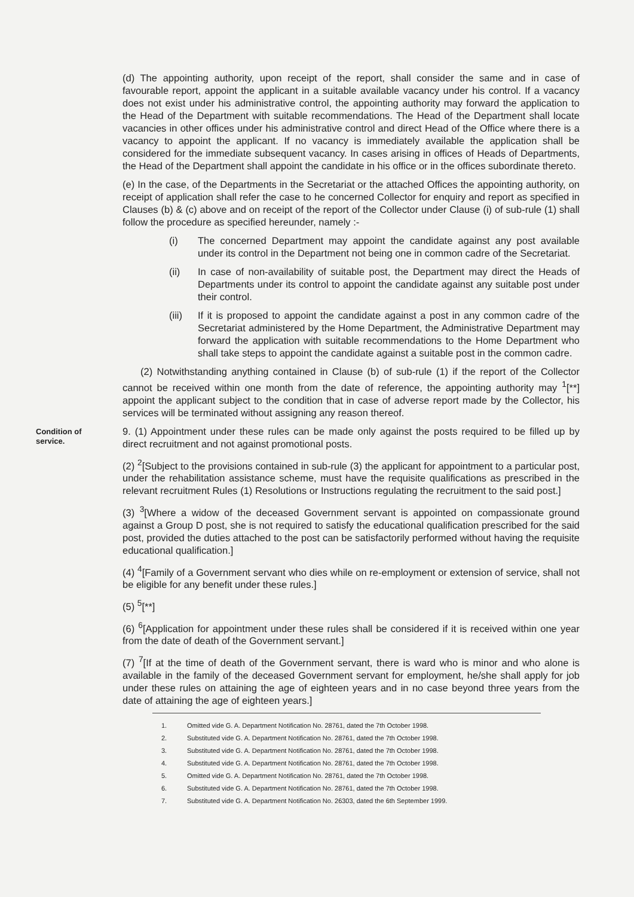(d) The appointing authority, upon receipt of the report, shall consider the same and in case of favourable report, appoint the applicant in a suitable available vacancy under his control. If a vacancy does not exist under his administrative control, the appointing authority may forward the application to the Head of the Department with suitable recommendations. The Head of the Department shall locate vacancies in other offices under his administrative control and direct Head of the Office where there is a vacancy to appoint the applicant. If no vacancy is immediately available the application shall be considered for the immediate subsequent vacancy. In cases arising in offices of Heads of Departments, the Head of the Department shall appoint the candidate in his office or in the offices subordinate thereto.
(e) In the case, of the Departments in the Secretariat or the attached Offices the appointing authority, on receipt of application shall refer the case to he concerned Collector for enquiry and report as specified in Clauses (b) & (c) above and on receipt of the report of the Collector under Clause (i) of sub-rule (1) shall follow the procedure as specified hereunder, namely :-
(i) The concerned Department may appoint the candidate against any post available under its control in the Department not being one in common cadre of the Secretariat.
(ii) In case of non-availability of suitable post, the Department may direct the Heads of Departments under its control to appoint the candidate against any suitable post under their control.
(iii)
If it is proposed to appoint the candidate against a post in any common cadre of the Secretariat administered by the Home Department, the Administrative Department may forward the application with suitable recommendations to the Home Department who shall take steps to appoint the candidate against a suitable post in the common cadre.
(2) Notwithstanding anything contained in Clause (b) of sub-rule (1) if the report of the Collector cannot be received within one month from the date of reference, the appointing authority may <sup>1</sup>[**] appoint the applicant subject to the condition that in case of adverse report made by the Collector, his services will be terminated without assigning any reason thereof.
Condition of
service.
9. (1) Appointment under these rules can be made only against the posts required to be filled up by direct recruitment and not against promotional posts.
(2) <sup>2</sup>[Subject to the provisions contained in sub-rule (3) the applicant for appointment to a particular post, under the rehabilitation assistance scheme, must have the requisite qualifications as prescribed in the relevant recruitment Rules (1) Resolutions or Instructions regulating the recruitment to the said post.]
(3) <sup>3</sup>[Where a widow of the deceased Government servant is appointed on compassionate ground against a Group D post, she is not required to satisfy the educational qualification prescribed for the said post, provided the duties attached to the post can be satisfactorily performed without having the requisite educational qualification.]
(4) <sup>4</sup>[Family of a Government servant who dies while on re-employment or extension of service, shall not be eligible for any benefit under these rules.]
(5) <sup>5</sup>[**]
(6) <sup>6</sup>[Application for appointment under these rules shall be considered if it is received within one year from the date of death of the Government servant.]
(7) <sup>7</sup>[If at the time of death of the Government servant, there is ward who is minor and who alone is available in the family of the deceased Government servant for employment, he/she shall apply for job under these rules on attaining the age of eighteen years and in no case beyond three years from the date of attaining the age of eighteen years.]
1. Omitted vide G. A. Department Notification No. 28761, dated the 7th October 1998.
2. Substituted vide G. A. Department Notification No. 28761, dated the 7th October 1998.
3. Substituted vide G. A. Department Notification No. 28761, dated the 7th October 1998.
4. Substituted vide G. A. Department Notification No. 28761, dated the 7th October 1998.
5. Omitted vide G. A. Department Notification No. 28761, dated the 7th October 1998.
6. Substituted vide G. A. Department Notification No. 28761, dated the 7th October 1998.
7. Substituted vide G. A. Department Notification No. 26303, dated the 6th September 1999.